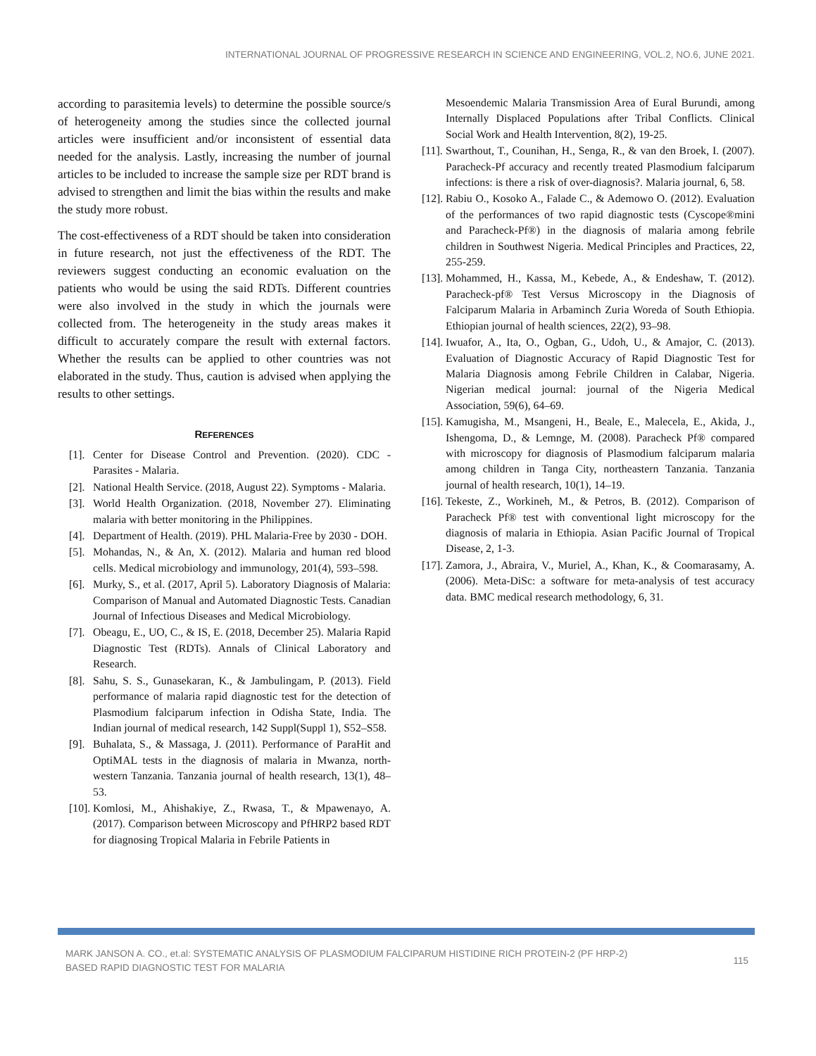INTERNATIONAL JOURNAL OF PROGRESSIVE RESEARCH IN SCIENCE AND ENGINEERING, VOL.2, NO.6, JUNE 2021.
according to parasitemia levels) to determine the possible source/s of heterogeneity among the studies since the collected journal articles were insufficient and/or inconsistent of essential data needed for the analysis. Lastly, increasing the number of journal articles to be included to increase the sample size per RDT brand is advised to strengthen and limit the bias within the results and make the study more robust.
The cost-effectiveness of a RDT should be taken into consideration in future research, not just the effectiveness of the RDT. The reviewers suggest conducting an economic evaluation on the patients who would be using the said RDTs. Different countries were also involved in the study in which the journals were collected from. The heterogeneity in the study areas makes it difficult to accurately compare the result with external factors. Whether the results can be applied to other countries was not elaborated in the study. Thus, caution is advised when applying the results to other settings.
REFERENCES
[1]. Center for Disease Control and Prevention. (2020). CDC - Parasites - Malaria.
[2]. National Health Service. (2018, August 22). Symptoms - Malaria.
[3]. World Health Organization. (2018, November 27). Eliminating malaria with better monitoring in the Philippines.
[4]. Department of Health. (2019). PHL Malaria-Free by 2030 - DOH.
[5]. Mohandas, N., & An, X. (2012). Malaria and human red blood cells. Medical microbiology and immunology, 201(4), 593–598.
[6]. Murky, S., et al. (2017, April 5). Laboratory Diagnosis of Malaria: Comparison of Manual and Automated Diagnostic Tests. Canadian Journal of Infectious Diseases and Medical Microbiology.
[7]. Obeagu, E., UO, C., & IS, E. (2018, December 25). Malaria Rapid Diagnostic Test (RDTs). Annals of Clinical Laboratory and Research.
[8]. Sahu, S. S., Gunasekaran, K., & Jambulingam, P. (2013). Field performance of malaria rapid diagnostic test for the detection of Plasmodium falciparum infection in Odisha State, India. The Indian journal of medical research, 142 Suppl(Suppl 1), S52–S58.
[9]. Buhalata, S., & Massaga, J. (2011). Performance of ParaHit and OptiMAL tests in the diagnosis of malaria in Mwanza, north-western Tanzania. Tanzania journal of health research, 13(1), 48–53.
[10]. Komlosi, M., Ahishakiye, Z., Rwasa, T., & Mpawenayo, A. (2017). Comparison between Microscopy and PfHRP2 based RDT for diagnosing Tropical Malaria in Febrile Patients in
Mesoendemic Malaria Transmission Area of Eural Burundi, among Internally Displaced Populations after Tribal Conflicts. Clinical Social Work and Health Intervention, 8(2), 19-25.
[11]. Swarthout, T., Counihan, H., Senga, R., & van den Broek, I. (2007). Paracheck-Pf accuracy and recently treated Plasmodium falciparum infections: is there a risk of over-diagnosis?. Malaria journal, 6, 58.
[12]. Rabiu O., Kosoko A., Falade C., & Ademowo O. (2012). Evaluation of the performances of two rapid diagnostic tests (Cyscope®mini and Paracheck-Pf®) in the diagnosis of malaria among febrile children in Southwest Nigeria. Medical Principles and Practices, 22, 255-259.
[13]. Mohammed, H., Kassa, M., Kebede, A., & Endeshaw, T. (2012). Paracheck-pf® Test Versus Microscopy in the Diagnosis of Falciparum Malaria in Arbaminch Zuria Woreda of South Ethiopia. Ethiopian journal of health sciences, 22(2), 93–98.
[14]. Iwuafor, A., Ita, O., Ogban, G., Udoh, U., & Amajor, C. (2013). Evaluation of Diagnostic Accuracy of Rapid Diagnostic Test for Malaria Diagnosis among Febrile Children in Calabar, Nigeria. Nigerian medical journal: journal of the Nigeria Medical Association, 59(6), 64–69.
[15]. Kamugisha, M., Msangeni, H., Beale, E., Malecela, E., Akida, J., Ishengoma, D., & Lemnge, M. (2008). Paracheck Pf® compared with microscopy for diagnosis of Plasmodium falciparum malaria among children in Tanga City, northeastern Tanzania. Tanzania journal of health research, 10(1), 14–19.
[16]. Tekeste, Z., Workineh, M., & Petros, B. (2012). Comparison of Paracheck Pf® test with conventional light microscopy for the diagnosis of malaria in Ethiopia. Asian Pacific Journal of Tropical Disease, 2, 1-3.
[17]. Zamora, J., Abraira, V., Muriel, A., Khan, K., & Coomarasamy, A. (2006). Meta-DiSc: a software for meta-analysis of test accuracy data. BMC medical research methodology, 6, 31.
MARK JANSON A. CO., et.al: SYSTEMATIC ANALYSIS OF PLASMODIUM FALCIPARUM HISTIDINE RICH PROTEIN-2 (PF HRP-2)
BASED RAPID DIAGNOSTIC TEST FOR MALARIA
115